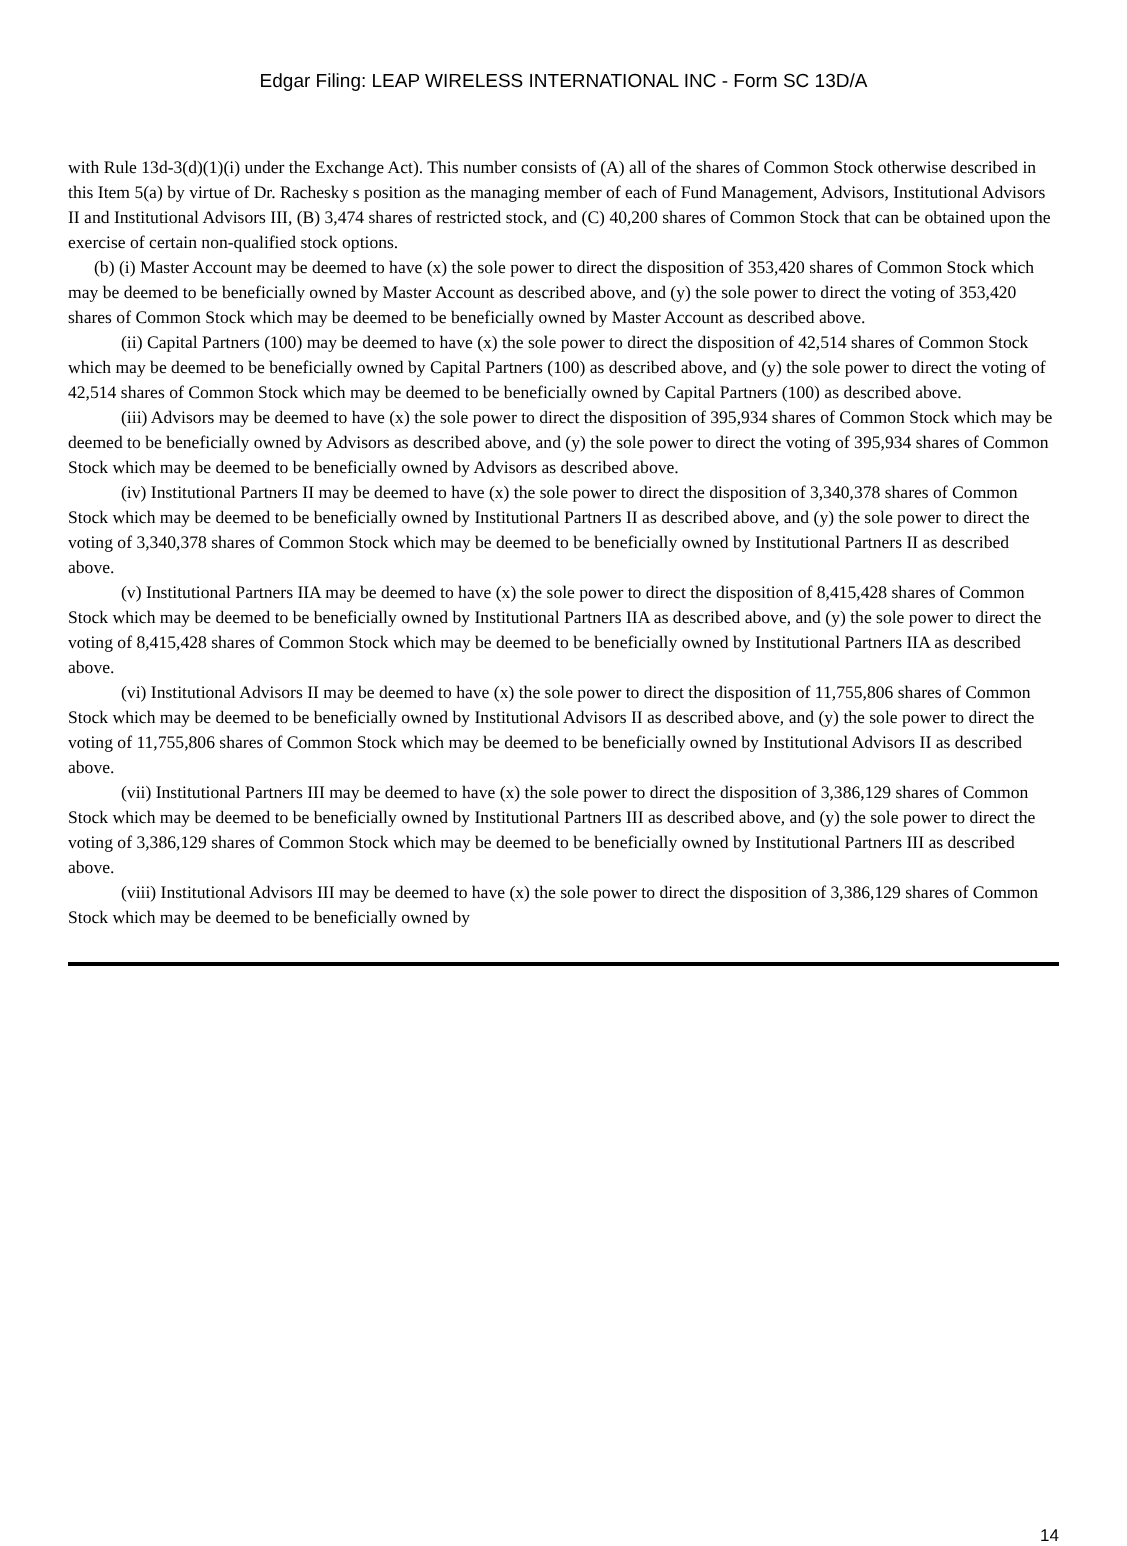Edgar Filing: LEAP WIRELESS INTERNATIONAL INC - Form SC 13D/A
with Rule 13d-3(d)(1)(i) under the Exchange Act). This number consists of (A) all of the shares of Common Stock otherwise described in this Item 5(a) by virtue of Dr. Rachesky s position as the managing member of each of Fund Management, Advisors, Institutional Advisors II and Institutional Advisors III, (B) 3,474 shares of restricted stock, and (C) 40,200 shares of Common Stock that can be obtained upon the exercise of certain non-qualified stock options.
(b) (i) Master Account may be deemed to have (x) the sole power to direct the disposition of 353,420 shares of Common Stock which may be deemed to be beneficially owned by Master Account as described above, and (y) the sole power to direct the voting of 353,420 shares of Common Stock which may be deemed to be beneficially owned by Master Account as described above.
(ii) Capital Partners (100) may be deemed to have (x) the sole power to direct the disposition of 42,514 shares of Common Stock which may be deemed to be beneficially owned by Capital Partners (100) as described above, and (y) the sole power to direct the voting of 42,514 shares of Common Stock which may be deemed to be beneficially owned by Capital Partners (100) as described above.
(iii) Advisors may be deemed to have (x) the sole power to direct the disposition of 395,934 shares of Common Stock which may be deemed to be beneficially owned by Advisors as described above, and (y) the sole power to direct the voting of 395,934 shares of Common Stock which may be deemed to be beneficially owned by Advisors as described above.
(iv) Institutional Partners II may be deemed to have (x) the sole power to direct the disposition of 3,340,378 shares of Common Stock which may be deemed to be beneficially owned by Institutional Partners II as described above, and (y) the sole power to direct the voting of 3,340,378 shares of Common Stock which may be deemed to be beneficially owned by Institutional Partners II as described above.
(v) Institutional Partners IIA may be deemed to have (x) the sole power to direct the disposition of 8,415,428 shares of Common Stock which may be deemed to be beneficially owned by Institutional Partners IIA as described above, and (y) the sole power to direct the voting of 8,415,428 shares of Common Stock which may be deemed to be beneficially owned by Institutional Partners IIA as described above.
(vi) Institutional Advisors II may be deemed to have (x) the sole power to direct the disposition of 11,755,806 shares of Common Stock which may be deemed to be beneficially owned by Institutional Advisors II as described above, and (y) the sole power to direct the voting of 11,755,806 shares of Common Stock which may be deemed to be beneficially owned by Institutional Advisors II as described above.
(vii) Institutional Partners III may be deemed to have (x) the sole power to direct the disposition of 3,386,129 shares of Common Stock which may be deemed to be beneficially owned by Institutional Partners III as described above, and (y) the sole power to direct the voting of 3,386,129 shares of Common Stock which may be deemed to be beneficially owned by Institutional Partners III as described above.
(viii) Institutional Advisors III may be deemed to have (x) the sole power to direct the disposition of 3,386,129 shares of Common Stock which may be deemed to be beneficially owned by
14